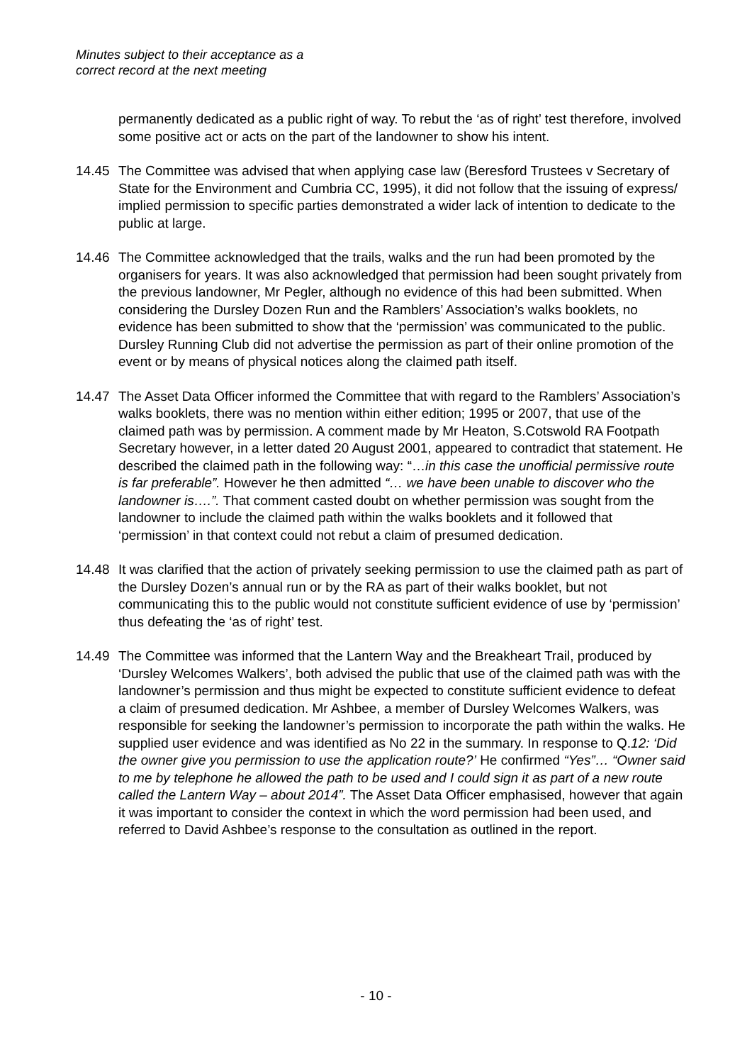Minutes subject to their acceptance as a
correct record at the next meeting
permanently dedicated as a public right of way. To rebut the ‘as of right’ test therefore, involved some positive act or acts on the part of the landowner to show his intent.
14.45 The Committee was advised that when applying case law (Beresford Trustees v Secretary of State for the Environment and Cumbria CC, 1995), it did not follow that the issuing of express/ implied permission to specific parties demonstrated a wider lack of intention to dedicate to the public at large.
14.46 The Committee acknowledged that the trails, walks and the run had been promoted by the organisers for years. It was also acknowledged that permission had been sought privately from the previous landowner, Mr Pegler, although no evidence of this had been submitted. When considering the Dursley Dozen Run and the Ramblers’ Association’s walks booklets, no evidence has been submitted to show that the ‘permission’ was communicated to the public. Dursley Running Club did not advertise the permission as part of their online promotion of the event or by means of physical notices along the claimed path itself.
14.47 The Asset Data Officer informed the Committee that with regard to the Ramblers’ Association’s walks booklets, there was no mention within either edition; 1995 or 2007, that use of the claimed path was by permission. A comment made by Mr Heaton, S.Cotswold RA Footpath Secretary however, in a letter dated 20 August 2001, appeared to contradict that statement. He described the claimed path in the following way: “…in this case the unofficial permissive route is far preferable”. However he then admitted “… we have been unable to discover who the landowner is….”. That comment casted doubt on whether permission was sought from the landowner to include the claimed path within the walks booklets and it followed that ‘permission’ in that context could not rebut a claim of presumed dedication.
14.48 It was clarified that the action of privately seeking permission to use the claimed path as part of the Dursley Dozen’s annual run or by the RA as part of their walks booklet, but not communicating this to the public would not constitute sufficient evidence of use by ‘permission’ thus defeating the ‘as of right’ test.
14.49 The Committee was informed that the Lantern Way and the Breakheart Trail, produced by ‘Dursley Welcomes Walkers’, both advised the public that use of the claimed path was with the landowner’s permission and thus might be expected to constitute sufficient evidence to defeat a claim of presumed dedication. Mr Ashbee, a member of Dursley Welcomes Walkers, was responsible for seeking the landowner’s permission to incorporate the path within the walks. He supplied user evidence and was identified as No 22 in the summary. In response to Q.12: ‘Did the owner give you permission to use the application route?’ He confirmed “Yes”… “Owner said to me by telephone he allowed the path to be used and I could sign it as part of a new route called the Lantern Way – about 2014”. The Asset Data Officer emphasised, however that again it was important to consider the context in which the word permission had been used, and referred to David Ashbee’s response to the consultation as outlined in the report.
- 10 -